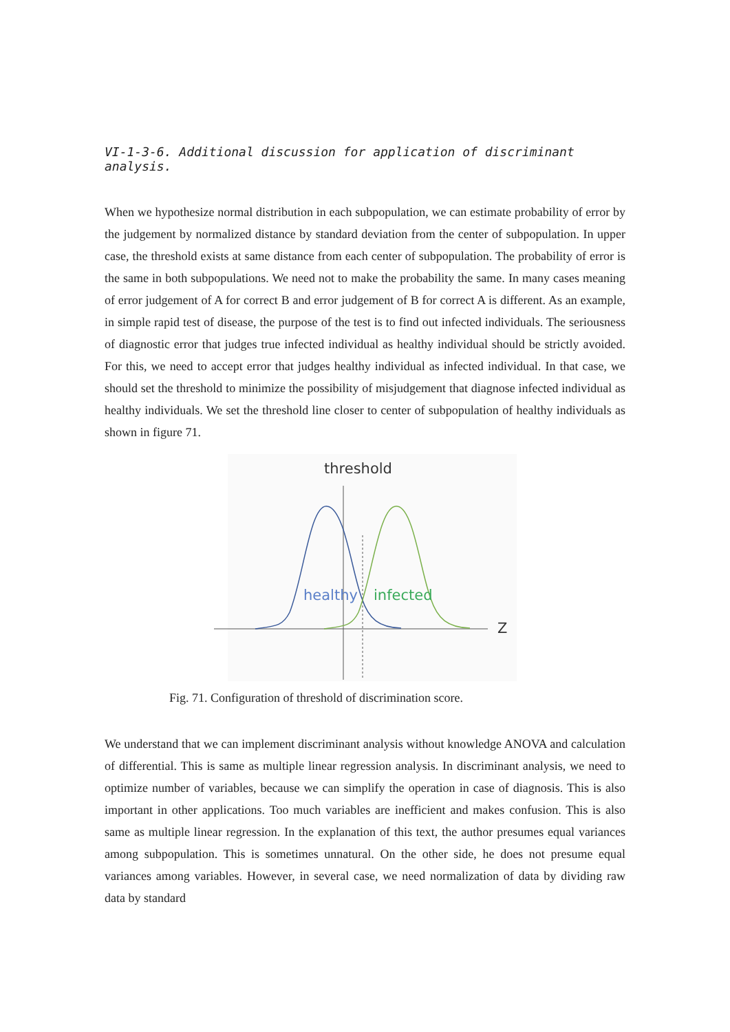VI-1-3-6. Additional discussion for application of discriminant analysis.
When we hypothesize normal distribution in each subpopulation, we can estimate probability of error by the judgement by normalized distance by standard deviation from the center of subpopulation. In upper case, the threshold exists at same distance from each center of subpopulation. The probability of error is the same in both subpopulations. We need not to make the probability the same. In many cases meaning of error judgement of A for correct B and error judgement of B for correct A is different. As an example, in simple rapid test of disease, the purpose of the test is to find out infected individuals. The seriousness of diagnostic error that judges true infected individual as healthy individual should be strictly avoided. For this, we need to accept error that judges healthy individual as infected individual. In that case, we should set the threshold to minimize the possibility of misjudgement that diagnose infected individual as healthy individuals. We set the threshold line closer to center of subpopulation of healthy individuals as shown in figure 71.
threshold
healthy
infected
Z
Fig. 71. Configuration of threshold of discrimination score.
We understand that we can implement discriminant analysis without knowledge ANOVA and calculation of differential. This is same as multiple linear regression analysis. In discriminant analysis, we need to optimize number of variables, because we can simplify the operation in case of diagnosis. This is also important in other applications. Too much variables are inefficient and makes confusion. This is also same as multiple linear regression. In the explanation of this text, the author presumes equal variances among subpopulation. This is sometimes unnatural. On the other side, he does not presume equal variances among variables. However, in several case, we need normalization of data by dividing raw data by standard